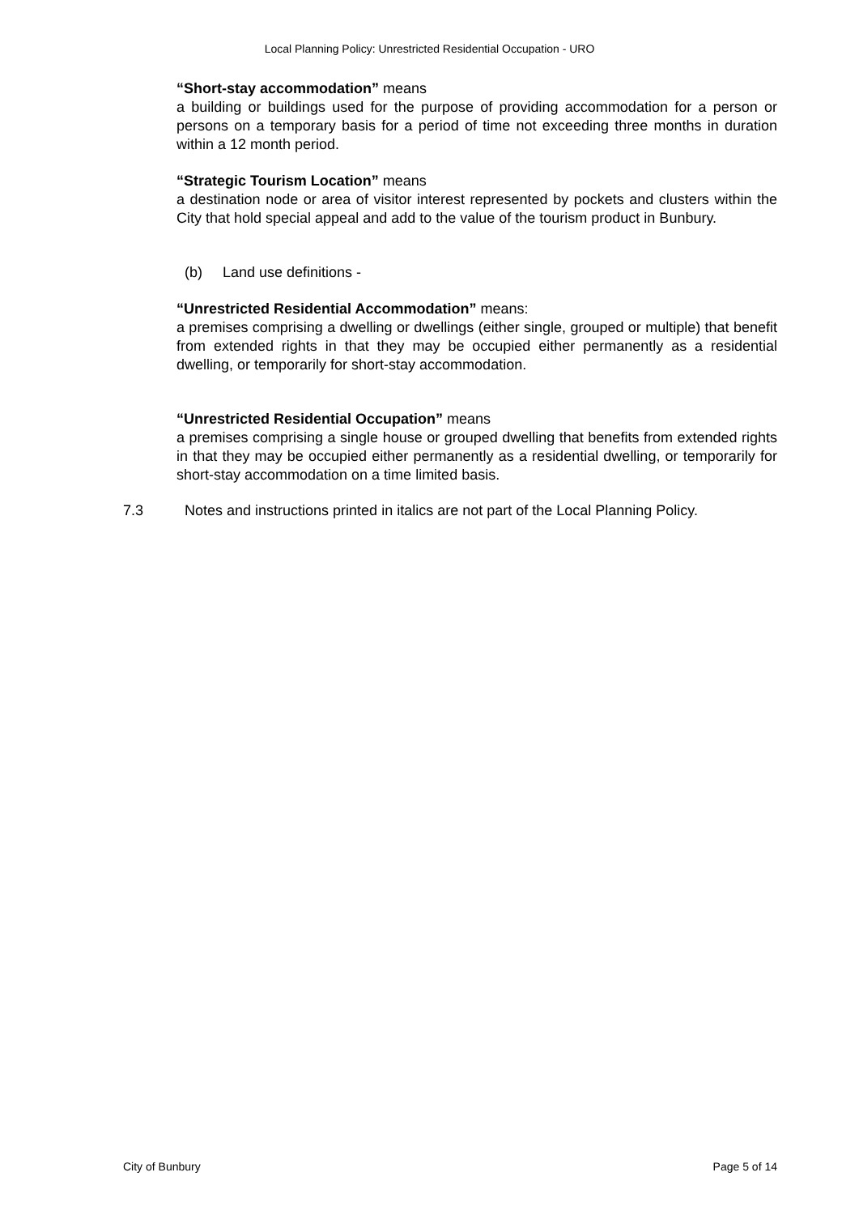Local Planning Policy: Unrestricted Residential Occupation - URO
“Short-stay accommodation” means
a building or buildings used for the purpose of providing accommodation for a person or persons on a temporary basis for a period of time not exceeding three months in duration within a 12 month period.
“Strategic Tourism Location” means
a destination node or area of visitor interest represented by pockets and clusters within the City that hold special appeal and add to the value of the tourism product in Bunbury.
(b) Land use definitions -
“Unrestricted Residential Accommodation” means:
a premises comprising a dwelling or dwellings (either single, grouped or multiple) that benefit from extended rights in that they may be occupied either permanently as a residential dwelling, or temporarily for short-stay accommodation.
“Unrestricted Residential Occupation” means
a premises comprising a single house or grouped dwelling that benefits from extended rights in that they may be occupied either permanently as a residential dwelling, or temporarily for short-stay accommodation on a time limited basis.
7.3 Notes and instructions printed in italics are not part of the Local Planning Policy.
City of Bunbury Page 5 of 14